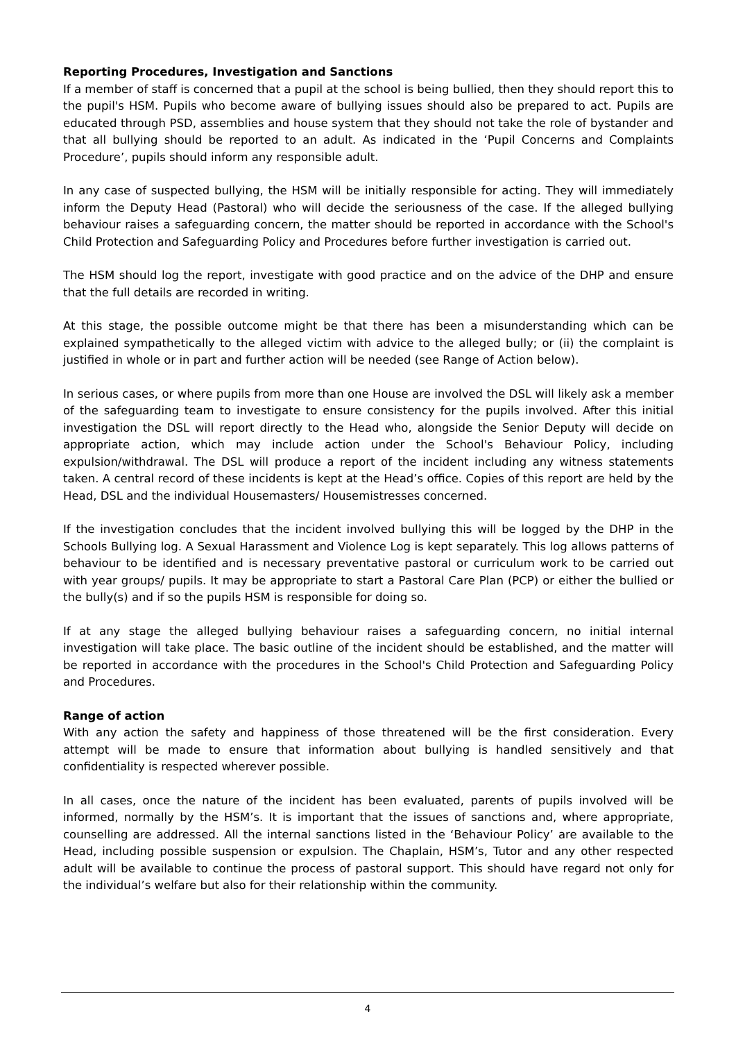Reporting Procedures, Investigation and Sanctions
If a member of staff is concerned that a pupil at the school is being bullied, then they should report this to the pupil's HSM. Pupils who become aware of bullying issues should also be prepared to act. Pupils are educated through PSD, assemblies and house system that they should not take the role of bystander and that all bullying should be reported to an adult. As indicated in the ‘Pupil Concerns and Complaints Procedure’, pupils should inform any responsible adult.
In any case of suspected bullying, the HSM will be initially responsible for acting. They will immediately inform the Deputy Head (Pastoral) who will decide the seriousness of the case. If the alleged bullying behaviour raises a safeguarding concern, the matter should be reported in accordance with the School's Child Protection and Safeguarding Policy and Procedures before further investigation is carried out.
The HSM should log the report, investigate with good practice and on the advice of the DHP and ensure that the full details are recorded in writing.
At this stage, the possible outcome might be that there has been a misunderstanding which can be explained sympathetically to the alleged victim with advice to the alleged bully; or (ii) the complaint is justified in whole or in part and further action will be needed (see Range of Action below).
In serious cases, or where pupils from more than one House are involved the DSL will likely ask a member of the safeguarding team to investigate to ensure consistency for the pupils involved. After this initial investigation the DSL will report directly to the Head who, alongside the Senior Deputy will decide on appropriate action, which may include action under the School's Behaviour Policy, including expulsion/withdrawal. The DSL will produce a report of the incident including any witness statements taken. A central record of these incidents is kept at the Head’s office. Copies of this report are held by the Head, DSL and the individual Housemasters/ Housemistresses concerned.
If the investigation concludes that the incident involved bullying this will be logged by the DHP in the Schools Bullying log. A Sexual Harassment and Violence Log is kept separately. This log allows patterns of behaviour to be identified and is necessary preventative pastoral or curriculum work to be carried out with year groups/ pupils. It may be appropriate to start a Pastoral Care Plan (PCP) or either the bullied or the bully(s) and if so the pupils HSM is responsible for doing so.
If at any stage the alleged bullying behaviour raises a safeguarding concern, no initial internal investigation will take place. The basic outline of the incident should be established, and the matter will be reported in accordance with the procedures in the School's Child Protection and Safeguarding Policy and Procedures.
Range of action
With any action the safety and happiness of those threatened will be the first consideration. Every attempt will be made to ensure that information about bullying is handled sensitively and that confidentiality is respected wherever possible.
In all cases, once the nature of the incident has been evaluated, parents of pupils involved will be informed, normally by the HSM’s. It is important that the issues of sanctions and, where appropriate, counselling are addressed. All the internal sanctions listed in the ‘Behaviour Policy’ are available to the Head, including possible suspension or expulsion. The Chaplain, HSM’s, Tutor and any other respected adult will be available to continue the process of pastoral support. This should have regard not only for the individual’s welfare but also for their relationship within the community.
4